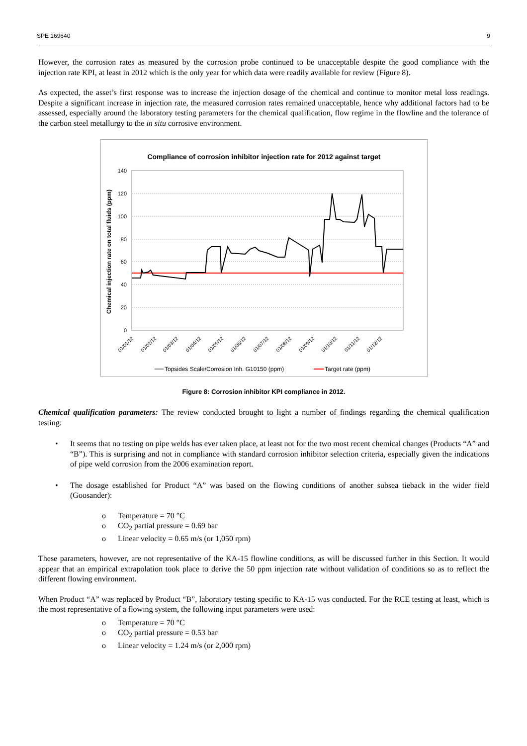SPE 169640 9
However, the corrosion rates as measured by the corrosion probe continued to be unacceptable despite the good compliance with the injection rate KPI, at least in 2012 which is the only year for which data were readily available for review (Figure 8).
As expected, the asset’s first response was to increase the injection dosage of the chemical and continue to monitor metal loss readings. Despite a significant increase in injection rate, the measured corrosion rates remained unacceptable, hence why additional factors had to be assessed, especially around the laboratory testing parameters for the chemical qualification, flow regime in the flowline and the tolerance of the carbon steel metallurgy to the in situ corrosive environment.
Compliance of corrosion inhibitor injection rate for 2012 against target
Chemical injection rate on total fluids (ppm)
140
120
100
80
60
40
20
0
01/01/12
01/02/12
01/03/12
01/04/12
01/05/12
01/06/12
01/07/12
01/08/12
01/09/12
01/10/12
01/11/12
01/12/12
Topsides Scale/Corrosion Inh. G10150 (ppm)
Target rate (ppm)
Figure 8: Corrosion inhibitor KPI compliance in 2012.
Chemical qualification parameters: The review conducted brought to light a number of findings regarding the chemical qualification testing:
• It seems that no testing on pipe welds has ever taken place, at least not for the two most recent chemical changes (Products “A” and “B”). This is surprising and not in compliance with standard corrosion inhibitor selection criteria, especially given the indications of pipe weld corrosion from the 2006 examination report.
• The dosage established for Product “A” was based on the flowing conditions of another subsea tieback in the wider field (Goosander):
o Temperature = 70 °C
o CO<sub>2</sub> partial pressure = 0.69 bar
o Linear velocity = 0.65 m/s (or 1,050 rpm)
These parameters, however, are not representative of the KA-15 flowline conditions, as will be discussed further in this Section. It would appear that an empirical extrapolation took place to derive the 50 ppm injection rate without validation of conditions so as to reflect the different flowing environment.
When Product “A” was replaced by Product “B”, laboratory testing specific to KA-15 was conducted. For the RCE testing at least, which is the most representative of a flowing system, the following input parameters were used:
o Temperature = 70 °C
o CO<sub>2</sub> partial pressure = 0.53 bar
o Linear velocity = 1.24 m/s (or 2,000 rpm)